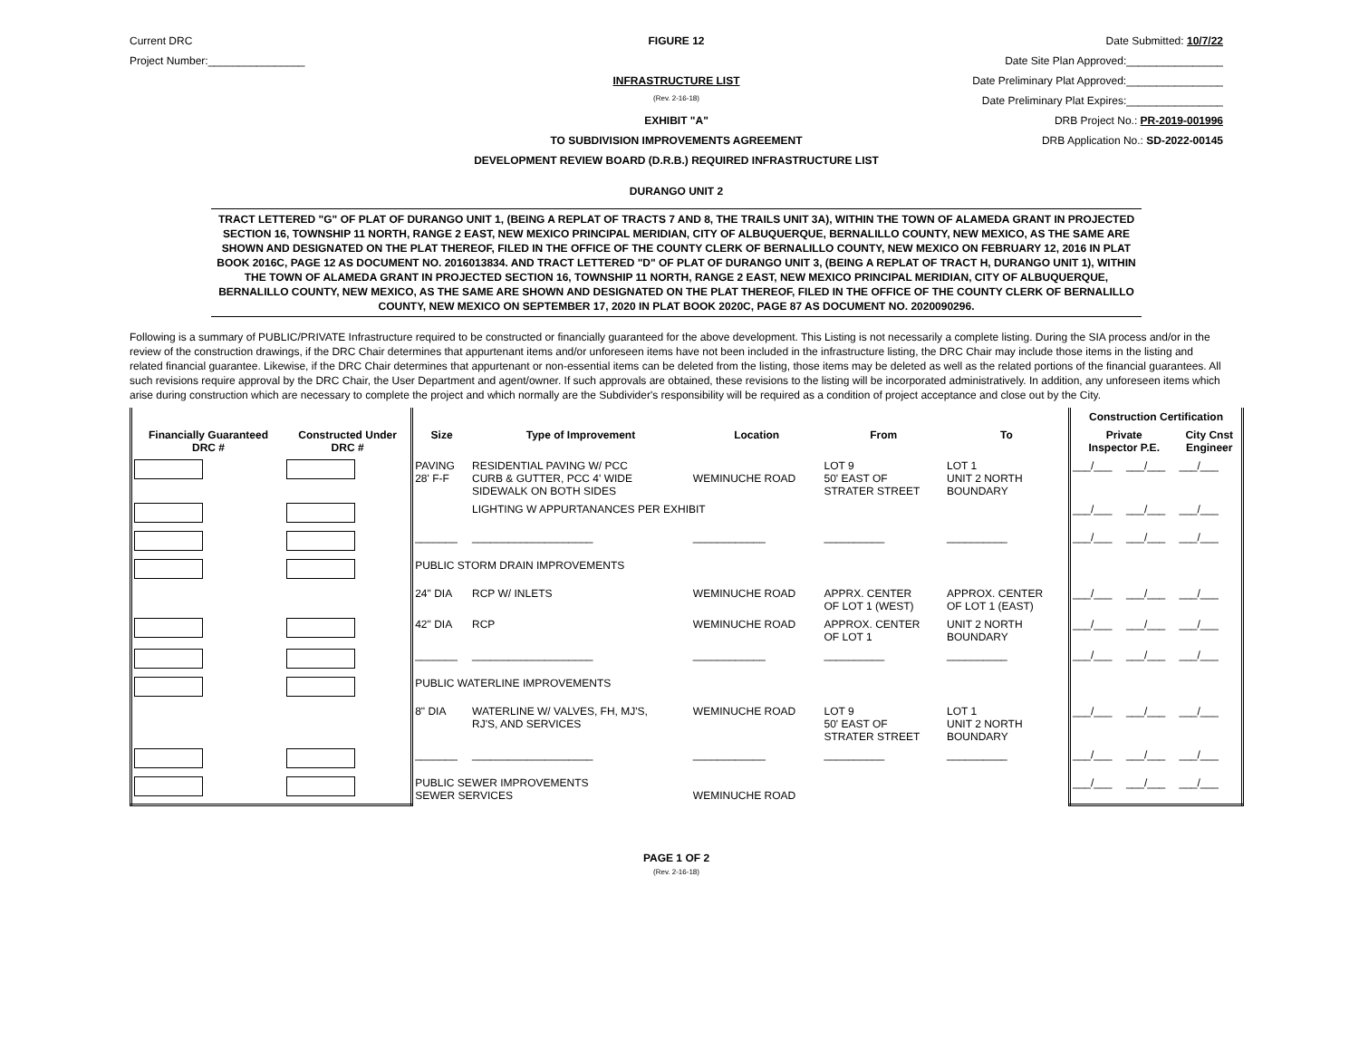Current DRC
FIGURE 12
Date Submitted: 10/7/22
Project Number:________________
Date Site Plan Approved:________________
INFRASTRUCTURE LIST
Date Preliminary Plat Approved:________________
(Rev. 2-16-18)
Date Preliminary Plat Expires:________________
EXHIBIT "A"
DRB Project No.: PR-2019-001996
TO SUBDIVISION IMPROVEMENTS AGREEMENT
DRB Application No.: SD-2022-00145
DEVELOPMENT REVIEW BOARD (D.R.B.) REQUIRED INFRASTRUCTURE LIST
DURANGO UNIT 2
TRACT LETTERED "G" OF PLAT OF DURANGO UNIT 1, (BEING A REPLAT OF TRACTS 7 AND 8, THE TRAILS UNIT 3A), WITHIN THE TOWN OF ALAMEDA GRANT IN PROJECTED SECTION 16, TOWNSHIP 11 NORTH, RANGE 2 EAST, NEW MEXICO PRINCIPAL MERIDIAN, CITY OF ALBUQUERQUE, BERNALILLO COUNTY, NEW MEXICO, AS THE SAME ARE SHOWN AND DESIGNATED ON THE PLAT THEREOF, FILED IN THE OFFICE OF THE COUNTY CLERK OF BERNALILLO COUNTY, NEW MEXICO ON FEBRUARY 12, 2016 IN PLAT BOOK 2016C, PAGE 12 AS DOCUMENT NO. 2016013834. AND TRACT LETTERED "D" OF PLAT OF DURANGO UNIT 3, (BEING A REPLAT OF TRACT H, DURANGO UNIT 1), WITHIN THE TOWN OF ALAMEDA GRANT IN PROJECTED SECTION 16, TOWNSHIP 11 NORTH, RANGE 2 EAST, NEW MEXICO PRINCIPAL MERIDIAN, CITY OF ALBUQUERQUE, BERNALILLO COUNTY, NEW MEXICO, AS THE SAME ARE SHOWN AND DESIGNATED ON THE PLAT THEREOF, FILED IN THE OFFICE OF THE COUNTY CLERK OF BERNALILLO COUNTY, NEW MEXICO ON SEPTEMBER 17, 2020 IN PLAT BOOK 2020C, PAGE 87 AS DOCUMENT NO. 2020090296.
Following is a summary of PUBLIC/PRIVATE Infrastructure required to be constructed or financially guaranteed for the above development. This Listing is not necessarily a complete listing. During the SIA process and/or in the review of the construction drawings, if the DRC Chair determines that appurtenant items and/or unforeseen items have not been included in the infrastructure listing, the DRC Chair may include those items in the listing and related financial guarantee. Likewise, if the DRC Chair determines that appurtenant or non-essential items can be deleted from the listing, those items may be deleted as well as the related portions of the financial guarantees. All such revisions require approval by the DRC Chair, the User Department and agent/owner. If such approvals are obtained, these revisions to the listing will be incorporated administratively. In addition, any unforeseen items which arise during construction which are necessary to complete the project and which normally are the Subdivider's responsibility will be required as a condition of project acceptance and close out by the City.
| | | | | | | | Construction Certification | | |
| --- | --- | --- | --- | --- | --- | --- | --- | --- | --- |
| Financially Guaranteed DRC # | Constructed Under DRC # | Size | Type of Improvement | Location | From | To | Private Inspector P.E. | | City Cnst Engineer |
| | | PAVING 28' F-F | RESIDENTIAL PAVING W/ PCC CURB & GUTTER, PCC 4' WIDE SIDEWALK ON BOTH SIDES | WEMINUCHE ROAD | LOT 9 50' EAST OF STRATER STREET | LOT 1 UNIT 2 NORTH BOUNDARY | ___/___ | ___/___ | ___/___ |
| | | | LIGHTING W APPURTANANCES PER EXHIBIT | | | | ___/___ | ___/___ | ___/___ |
| | | _______ | ____________________ | ____________ | __________ | __________ | ___/___ | ___/___ | ___/___ |
| | | PUBLIC STORM DRAIN IMPROVEMENTS | | | | | | | |
| | | 24" DIA | RCP W/ INLETS | WEMINUCHE ROAD | APPRX. CENTER OF LOT 1 (WEST) | APPROX. CENTER OF LOT 1 (EAST) | ___/___ | ___/___ | ___/___ |
| | | 42" DIA | RCP | WEMINUCHE ROAD | APPROX. CENTER OF LOT 1 | UNIT 2 NORTH BOUNDARY | ___/___ | ___/___ | ___/___ |
| | | _______ | ____________________ | ____________ | __________ | __________ | ___/___ | ___/___ | ___/___ |
| | | PUBLIC WATERLINE IMPROVEMENTS | | | | | | | |
| | | 8" DIA | WATERLINE W/ VALVES, FH, MJ'S, RJ'S, AND SERVICES | WEMINUCHE ROAD | LOT 9 50' EAST OF STRATER STREET | LOT 1 UNIT 2 NORTH BOUNDARY | ___/___ | ___/___ | ___/___ |
| | | _______ | ____________________ | ____________ | __________ | __________ | ___/___ | ___/___ | ___/___ |
| | | PUBLIC SEWER IMPROVEMENTS SEWER SERVICES | | WEMINUCHE ROAD | | | ___/___ | ___/___ | ___/___ |
PAGE 1 OF 2
(Rev. 2-16-18)